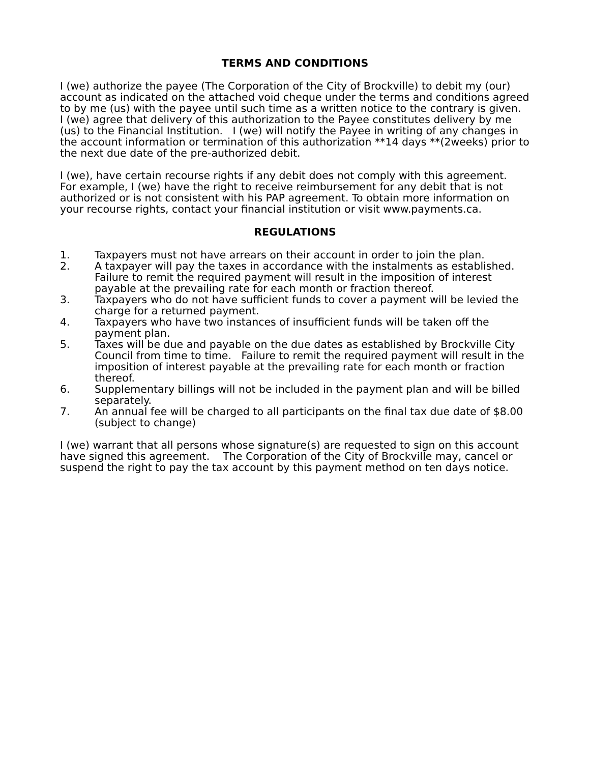TERMS AND CONDITIONS
I (we) authorize the payee (The Corporation of the City of Brockville) to debit my (our) account as indicated on the attached void cheque under the terms and conditions agreed to by me (us) with the payee until such time as a written notice to the contrary is given. I (we) agree that delivery of this authorization to the Payee constitutes delivery by me (us) to the Financial Institution. I (we) will notify the Payee in writing of any changes in the account information or termination of this authorization **14 days **(2weeks) prior to the next due date of the pre-authorized debit.
I (we), have certain recourse rights if any debit does not comply with this agreement. For example, I (we) have the right to receive reimbursement for any debit that is not authorized or is not consistent with his PAP agreement. To obtain more information on your recourse rights, contact your financial institution or visit www.payments.ca.
REGULATIONS
1. Taxpayers must not have arrears on their account in order to join the plan.
2. A taxpayer will pay the taxes in accordance with the instalments as established. Failure to remit the required payment will result in the imposition of interest payable at the prevailing rate for each month or fraction thereof.
3. Taxpayers who do not have sufficient funds to cover a payment will be levied the charge for a returned payment.
4. Taxpayers who have two instances of insufficient funds will be taken off the payment plan.
5. Taxes will be due and payable on the due dates as established by Brockville City Council from time to time. Failure to remit the required payment will result in the imposition of interest payable at the prevailing rate for each month or fraction thereof.
6. Supplementary billings will not be included in the payment plan and will be billed separately.
7. An annual fee will be charged to all participants on the final tax due date of $8.00 (subject to change)
I (we) warrant that all persons whose signature(s) are requested to sign on this account have signed this agreement. The Corporation of the City of Brockville may, cancel or suspend the right to pay the tax account by this payment method on ten days notice.